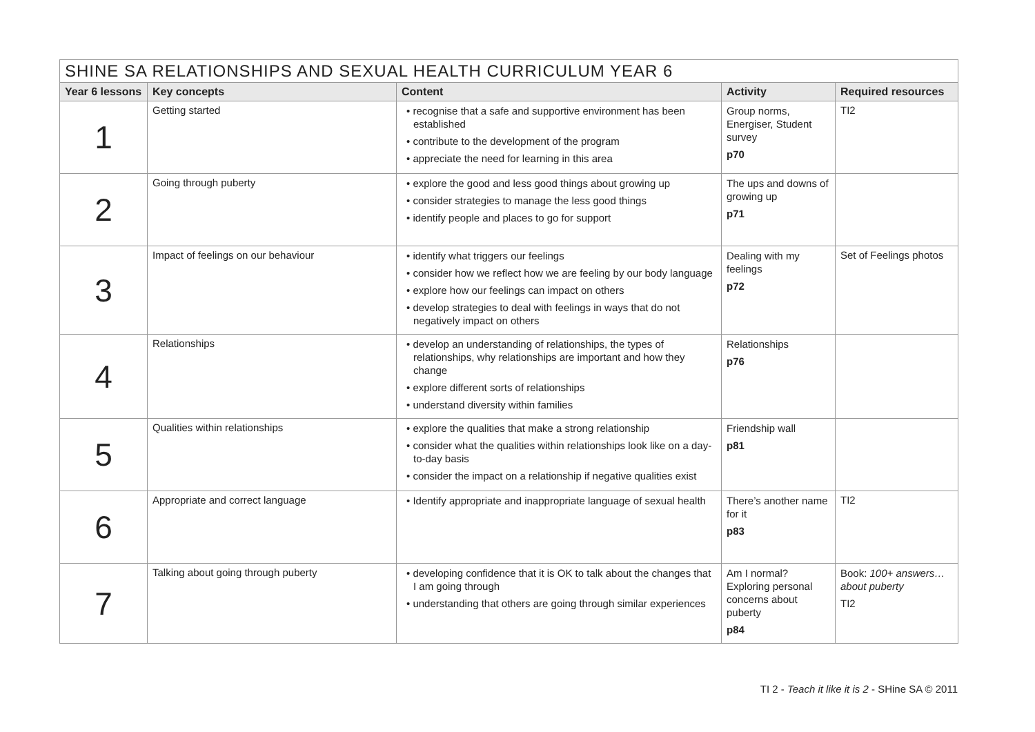| SHINE SA RELATIONSHIPS AND SEXUAL HEALTH CURRICULUM YEAR 6 | | | | |
| --- | --- | --- | --- | --- |
| Year 6 lessons | Key concepts | Content | Activity | Required resources |
| 1 | Getting started | • recognise that a safe and supportive environment has been established • contribute to the development of the program • appreciate the need for learning in this area | Group norms, Energiser, Student survey p70 | TI2 |
| 2 | Going through puberty | • explore the good and less good things about growing up • consider strategies to manage the less good things • identify people and places to go for support | The ups and downs of growing up p71 | |
| 3 | Impact of feelings on our behaviour | • identify what triggers our feelings • consider how we reflect how we are feeling by our body language • explore how our feelings can impact on others • develop strategies to deal with feelings in ways that do not negatively impact on others | Dealing with my feelings p72 | Set of Feelings photos |
| 4 | Relationships | • develop an understanding of relationships, the types of relationships, why relationships are important and how they change • explore different sorts of relationships • understand diversity within families | Relationships p76 | |
| 5 | Qualities within relationships | • explore the qualities that make a strong relationship • consider what the qualities within relationships look like on a day-to-day basis • consider the impact on a relationship if negative qualities exist | Friendship wall p81 | |
| 6 | Appropriate and correct language | • Identify appropriate and inappropriate language of sexual health | There’s another name for it p83 | TI2 |
| 7 | Talking about going through puberty | • developing confidence that it is OK to talk about the changes that I am going through • understanding that others are going through similar experiences | Am I normal? Exploring personal concerns about puberty p84 | Book: 100+ answers… about puberty TI2 |
TI 2 - Teach it like it is 2 - SHine SA © 2011